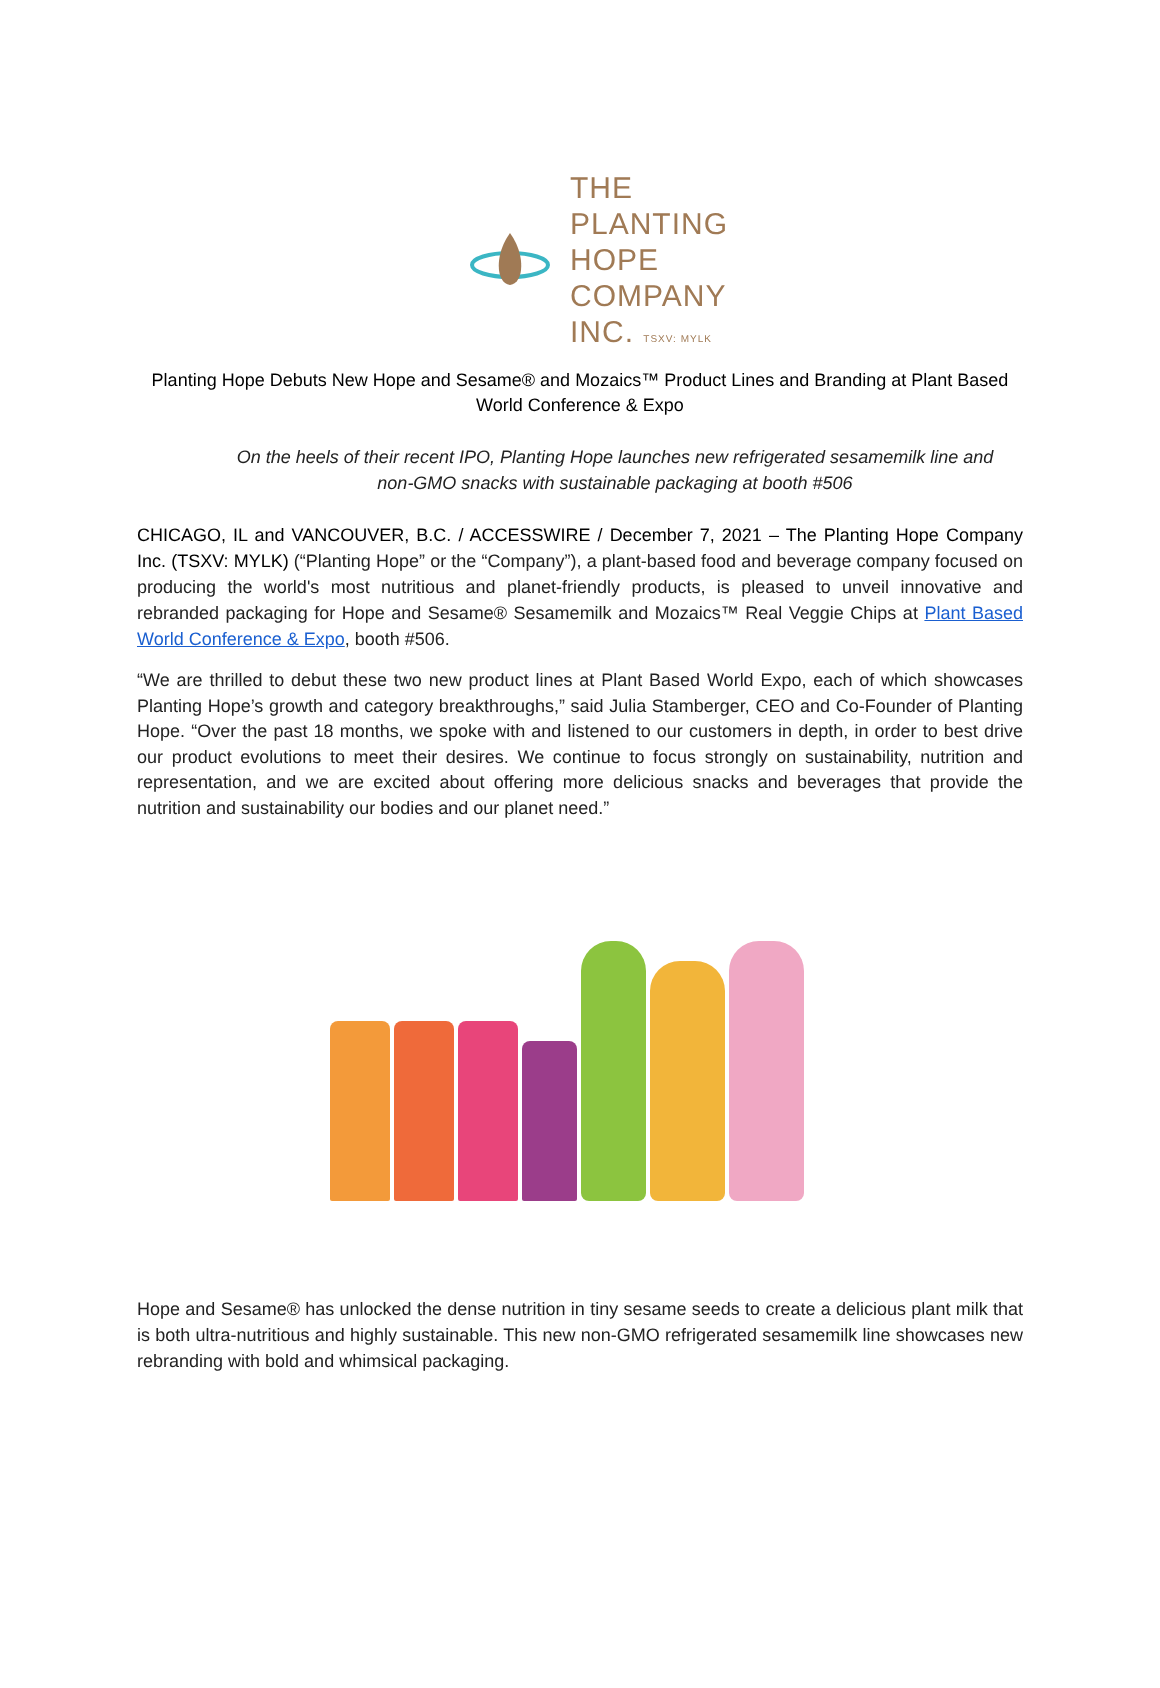THE PLANTING
HOPE
COMPANY
INC. TSXV: MYLK
Planting Hope Debuts New Hope and Sesame® and Mozaics™ Product Lines and Branding at Plant Based World Conference & Expo
On the heels of their recent IPO, Planting Hope launches new refrigerated sesamemilk line and non-GMO snacks with sustainable packaging at booth #506
CHICAGO, IL and VANCOUVER, B.C. / ACCESSWIRE / December 7, 2021 – The Planting Hope Company Inc. (TSXV: MYLK) (“Planting Hope” or the “Company”), a plant-based food and beverage company focused on producing the world's most nutritious and planet-friendly products, is pleased to unveil innovative and rebranded packaging for Hope and Sesame® Sesamemilk and Mozaics™ Real Veggie Chips at Plant Based World Conference & Expo, booth #506.
“We are thrilled to debut these two new product lines at Plant Based World Expo, each of which showcases Planting Hope’s growth and category breakthroughs,” said Julia Stamberger, CEO and Co-Founder of Planting Hope. “Over the past 18 months, we spoke with and listened to our customers in depth, in order to best drive our product evolutions to meet their desires. We continue to focus strongly on sustainability, nutrition and representation, and we are excited about offering more delicious snacks and beverages that provide the nutrition and sustainability our bodies and our planet need.”
Hope and Sesame® has unlocked the dense nutrition in tiny sesame seeds to create a delicious plant milk that is both ultra-nutritious and highly sustainable. This new non-GMO refrigerated sesamemilk line showcases new rebranding with bold and whimsical packaging.